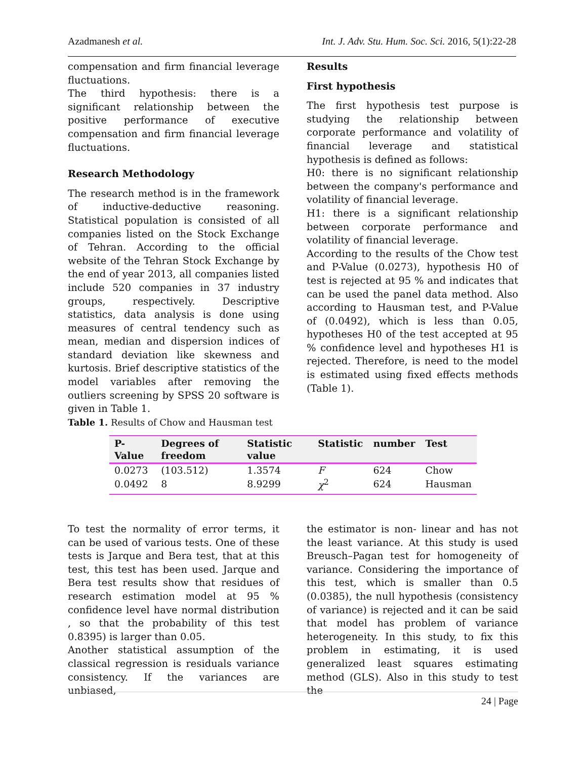Azadmanesh et al. Int. J. Adv. Stu. Hum. Soc. Sci. 2016, 5(1):22-28
compensation and firm financial leverage fluctuations.
The third hypothesis: there is a significant relationship between the positive performance of executive compensation and firm financial leverage fluctuations.
Research Methodology
The research method is in the framework of inductive-deductive reasoning. Statistical population is consisted of all companies listed on the Stock Exchange of Tehran. According to the official website of the Tehran Stock Exchange by the end of year 2013, all companies listed include 520 companies in 37 industry groups, respectively. Descriptive statistics, data analysis is done using measures of central tendency such as mean, median and dispersion indices of standard deviation like skewness and kurtosis. Brief descriptive statistics of the model variables after removing the outliers screening by SPSS 20 software is given in Table 1.
Results
First hypothesis
The first hypothesis test purpose is studying the relationship between corporate performance and volatility of financial leverage and statistical hypothesis is defined as follows:
H0: there is no significant relationship between the company's performance and volatility of financial leverage.
H1: there is a significant relationship between corporate performance and volatility of financial leverage.
According to the results of the Chow test and P-Value (0.0273), hypothesis H0 of test is rejected at 95 % and indicates that can be used the panel data method. Also according to Hausman test, and P-Value of (0.0492), which is less than 0.05, hypotheses H0 of the test accepted at 95 % confidence level and hypotheses H1 is rejected. Therefore, is need to the model is estimated using fixed effects methods (Table 1).
Table 1. Results of Chow and Hausman test
| P-Value | Degrees of freedom | Statistic value | Statistic | number | Test |
| --- | --- | --- | --- | --- | --- |
| 0.0273 | (103.512) | 1.3574 | F | 624 | Chow |
| 0.0492 | 8 | 8.9299 | χ<sup>2</sup> | 624 | Hausman |
To test the normality of error terms, it can be used of various tests. One of these tests is Jarque and Bera test, that at this test, this test has been used. Jarque and Bera test results show that residues of research estimation model at 95 % confidence level have normal distribution , so that the probability of this test 0.8395) is larger than 0.05.
Another statistical assumption of the classical regression is residuals variance consistency. If the variances are unbiased,
the estimator is non- linear and has not the least variance. At this study is used Breusch–Pagan test for homogeneity of variance. Considering the importance of this test, which is smaller than 0.5 (0.0385), the null hypothesis (consistency of variance) is rejected and it can be said that model has problem of variance heterogeneity. In this study, to fix this problem in estimating, it is used generalized least squares estimating method (GLS). Also in this study to test the
24 | Page